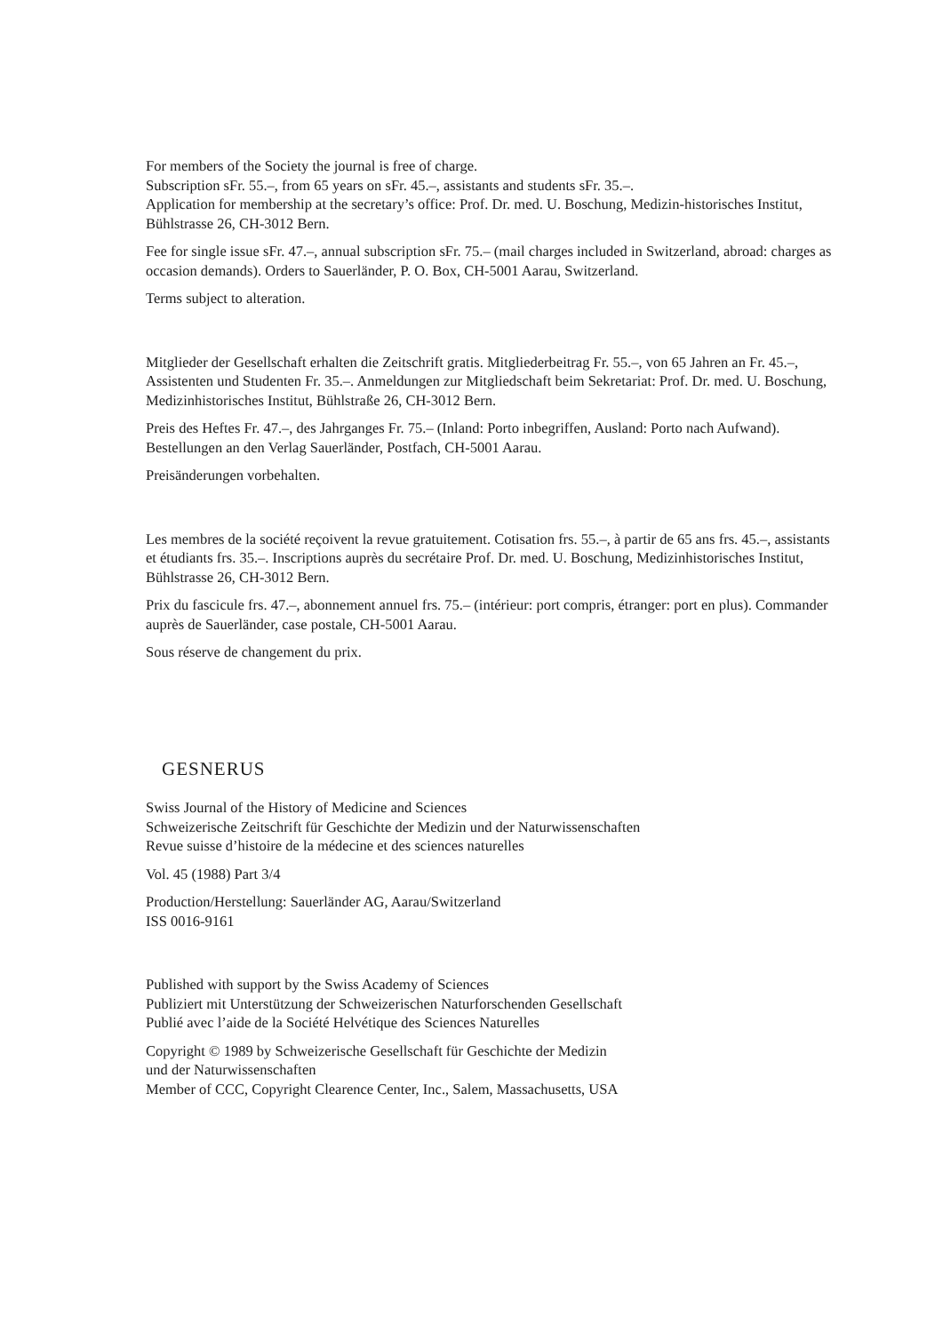For members of the Society the journal is free of charge.
Subscription sFr. 55.–, from 65 years on sFr. 45.–, assistants and students sFr. 35.–.
Application for membership at the secretary’s office: Prof. Dr. med. U. Boschung, Medizin-historisches Institut, Bühlstrasse 26, CH-3012 Bern.
Fee for single issue sFr. 47.–, annual subscription sFr. 75.– (mail charges included in Switzerland, abroad: charges as occasion demands). Orders to Sauerländer, P. O. Box, CH-5001 Aarau, Switzerland.
Terms subject to alteration.
Mitglieder der Gesellschaft erhalten die Zeitschrift gratis. Mitgliederbeitrag Fr. 55.–, von 65 Jahren an Fr. 45.–, Assistenten und Studenten Fr. 35.–. Anmeldungen zur Mitgliedschaft beim Sekretariat: Prof. Dr. med. U. Boschung, Medizinhistorisches Institut, Bühlstraße 26, CH-3012 Bern.
Preis des Heftes Fr. 47.–, des Jahrganges Fr. 75.– (Inland: Porto inbegriffen, Ausland: Porto nach Aufwand). Bestellungen an den Verlag Sauerländer, Postfach, CH-5001 Aarau.
Preisänderungen vorbehalten.
Les membres de la société reçoivent la revue gratuitement. Cotisation frs. 55.–, à partir de 65 ans frs. 45.–, assistants et étudiants frs. 35.–. Inscriptions auprès du secrétaire Prof. Dr. med. U. Boschung, Medizinhistorisches Institut, Bühlstrasse 26, CH-3012 Bern.
Prix du fascicule frs. 47.–, abonnement annuel frs. 75.– (intérieur: port compris, étranger: port en plus). Commander auprès de Sauerländer, case postale, CH-5001 Aarau.
Sous réserve de changement du prix.
GESNERUS
Swiss Journal of the History of Medicine and Sciences
Schweizerische Zeitschrift für Geschichte der Medizin und der Naturwissenschaften
Revue suisse d’histoire de la médecine et des sciences naturelles
Vol. 45 (1988) Part 3/4
Production/Herstellung: Sauerländer AG, Aarau/Switzerland
ISS 0016-9161
Published with support by the Swiss Academy of Sciences
Publiziert mit Unterstützung der Schweizerischen Naturforschenden Gesellschaft
Publié avec l’aide de la Société Helvétique des Sciences Naturelles
Copyright © 1989 by Schweizerische Gesellschaft für Geschichte der Medizin
und der Naturwissenschaften
Member of CCC, Copyright Clearence Center, Inc., Salem, Massachusetts, USA